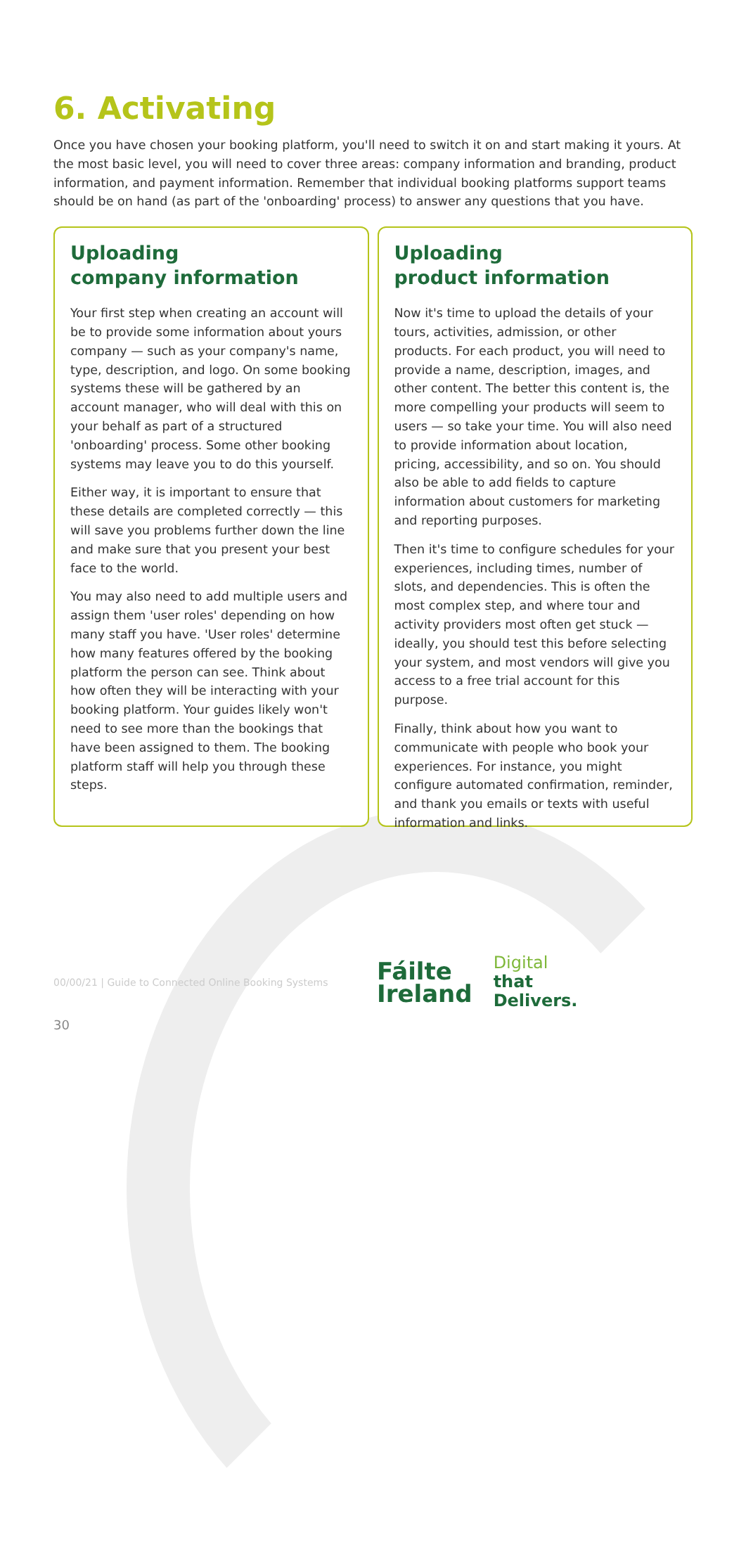6. Activating
Once you have chosen your booking platform, you'll need to switch it on and start making it yours. At the most basic level, you will need to cover three areas: company information and branding, product information, and payment information. Remember that individual booking platforms support teams should be on hand (as part of the 'onboarding' process) to answer any questions that you have.
Uploading
company information
Your first step when creating an account will be to provide some information about yours company — such as your company's name, type, description, and logo. On some booking systems these will be gathered by an account manager, who will deal with this on your behalf as part of a structured 'onboarding' process. Some other booking systems may leave you to do this yourself.
Either way, it is important to ensure that these details are completed correctly — this will save you problems further down the line and make sure that you present your best face to the world.
You may also need to add multiple users and assign them 'user roles' depending on how many staff you have. 'User roles' determine how many features offered by the booking platform the person can see. Think about how often they will be interacting with your booking platform. Your guides likely won't need to see more than the bookings that have been assigned to them. The booking platform staff will help you through these steps.
Uploading
product information
Now it's time to upload the details of your tours, activities, admission, or other products. For each product, you will need to provide a name, description, images, and other content. The better this content is, the more compelling your products will seem to users — so take your time. You will also need to provide information about location, pricing, accessibility, and so on. You should also be able to add fields to capture information about customers for marketing and reporting purposes.
Then it's time to configure schedules for your experiences, including times, number of slots, and dependencies. This is often the most complex step, and where tour and activity providers most often get stuck — ideally, you should test this before selecting your system, and most vendors will give you access to a free trial account for this purpose.
Finally, think about how you want to communicate with people who book your experiences. For instance, you might configure automated confirmation, reminder, and thank you emails or texts with useful information and links.
00/00/21 | Guide to Connected Online Booking Systems
Fáilte
Ireland
Digital
that
Delivers.
30